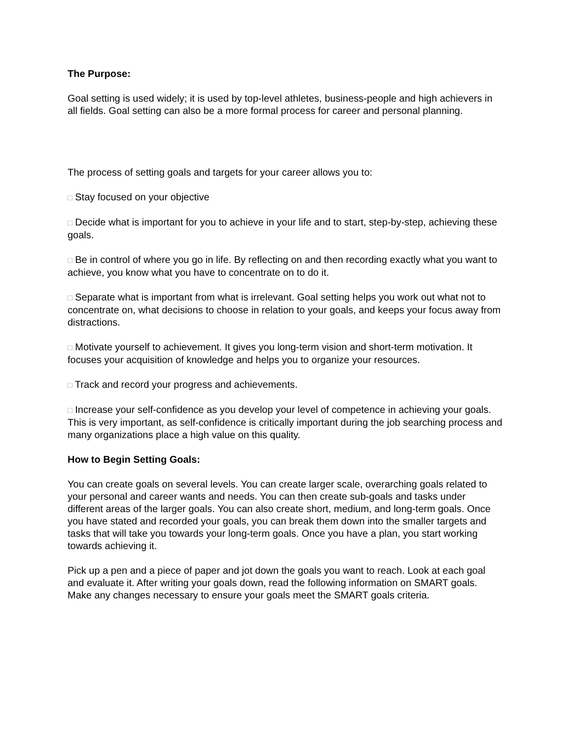The Purpose:
Goal setting is used widely; it is used by top-level athletes, business-people and high achievers in all fields. Goal setting can also be a more formal process for career and personal planning.
The process of setting goals and targets for your career allows you to:
□ Stay focused on your objective
□ Decide what is important for you to achieve in your life and to start, step-by-step, achieving these goals.
□ Be in control of where you go in life. By reflecting on and then recording exactly what you want to achieve, you know what you have to concentrate on to do it.
□ Separate what is important from what is irrelevant. Goal setting helps you work out what not to concentrate on, what decisions to choose in relation to your goals, and keeps your focus away from distractions.
□ Motivate yourself to achievement. It gives you long-term vision and short-term motivation. It focuses your acquisition of knowledge and helps you to organize your resources.
□ Track and record your progress and achievements.
□ Increase your self-confidence as you develop your level of competence in achieving your goals. This is very important, as self-confidence is critically important during the job searching process and many organizations place a high value on this quality.
How to Begin Setting Goals:
You can create goals on several levels. You can create larger scale, overarching goals related to your personal and career wants and needs. You can then create sub-goals and tasks under different areas of the larger goals. You can also create short, medium, and long-term goals. Once you have stated and recorded your goals, you can break them down into the smaller targets and tasks that will take you towards your long-term goals. Once you have a plan, you start working towards achieving it.
Pick up a pen and a piece of paper and jot down the goals you want to reach. Look at each goal and evaluate it. After writing your goals down, read the following information on SMART goals. Make any changes necessary to ensure your goals meet the SMART goals criteria.